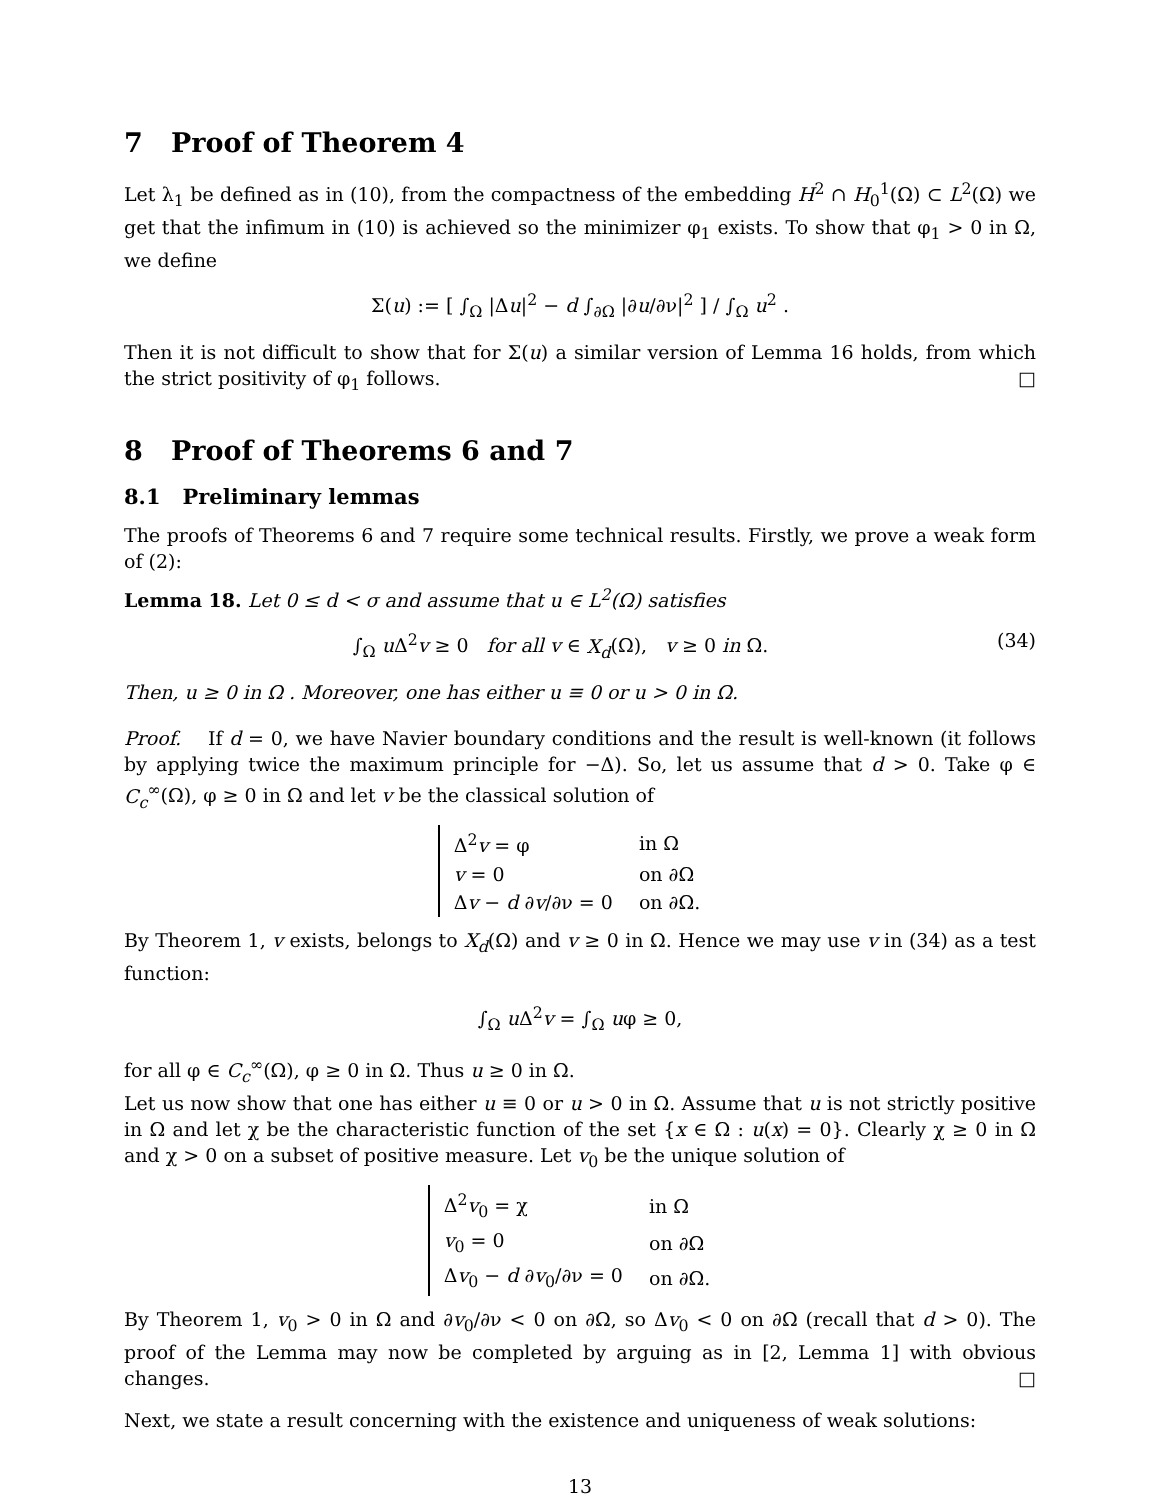7 Proof of Theorem 4
Let λ<sub>1</sub> be defined as in (10), from the compactness of the embedding H<sup>2</sup> ∩ H<sub>0</sub><sup>1</sup>(Ω) ⊂ L<sup>2</sup>(Ω) we get that the infimum in (10) is achieved so the minimizer φ<sub>1</sub> exists. To show that φ<sub>1</sub> > 0 in Ω, we define
Σ(u) := [ ∫<sub>Ω</sub> |Δu|<sup>2</sup> − d ∫<sub>∂Ω</sub> |∂u/∂ν|<sup>2</sup> ] / ∫<sub>Ω</sub> u<sup>2</sup> .
Then it is not difficult to show that for Σ(u) a similar version of Lemma 16 holds, from which the strict positivity of φ<sub>1</sub> follows. □
8 Proof of Theorems 6 and 7
8.1 Preliminary lemmas
The proofs of Theorems 6 and 7 require some technical results. Firstly, we prove a weak form of (2):
Lemma 18. Let 0 ≤ d < σ and assume that u ∈ L<sup>2</sup>(Ω) satisfies
∫<sub>Ω</sub> u Δ<sup>2</sup>v ≥ 0 for all v ∈ X<sub>d</sub>(Ω), v ≥ 0 in Ω. (34)
Then, u ≥ 0 in Ω . Moreover, one has either u ≡ 0 or u > 0 in Ω.
Proof. If d = 0, we have Navier boundary conditions and the result is well-known (it follows by applying twice the maximum principle for −Δ). So, let us assume that d > 0. Take φ ∈ C<sub>c</sub><sup>∞</sup>(Ω), φ ≥ 0 in Ω and let v be the classical solution of
| Δ<sup>2</sup> v = φ | in Ω |
| v = 0 | on ∂Ω |
| Δ v − d ∂ v /∂ν = 0 | on ∂Ω. |
By Theorem 1, v exists, belongs to X<sub>d</sub>(Ω) and v ≥ 0 in Ω. Hence we may use v in (34) as a test function:
∫<sub>Ω</sub> u Δ<sup>2</sup>v = ∫<sub>Ω</sub> uφ ≥ 0,
for all φ ∈ C<sub>c</sub><sup>∞</sup>(Ω), φ ≥ 0 in Ω. Thus u ≥ 0 in Ω.
Let us now show that one has either u ≡ 0 or u > 0 in Ω. Assume that u is not strictly positive in Ω and let χ be the characteristic function of the set {x ∈ Ω : u(x) = 0}. Clearly χ ≥ 0 in Ω and χ > 0 on a subset of positive measure. Let v<sub>0</sub> be the unique solution of
| Δ<sup>2</sup> v<sub>0</sub> = χ | in Ω |
| v<sub>0</sub> = 0 | on ∂Ω |
| Δ v<sub>0</sub> − d ∂ v<sub>0</sub>/∂ν = 0 | on ∂Ω. |
By Theorem 1, v<sub>0</sub> > 0 in Ω and ∂v<sub>0</sub>/∂ν < 0 on ∂Ω, so Δv<sub>0</sub> < 0 on ∂Ω (recall that d > 0). The proof of the Lemma may now be completed by arguing as in [2, Lemma 1] with obvious changes. □
Next, we state a result concerning with the existence and uniqueness of weak solutions:
13